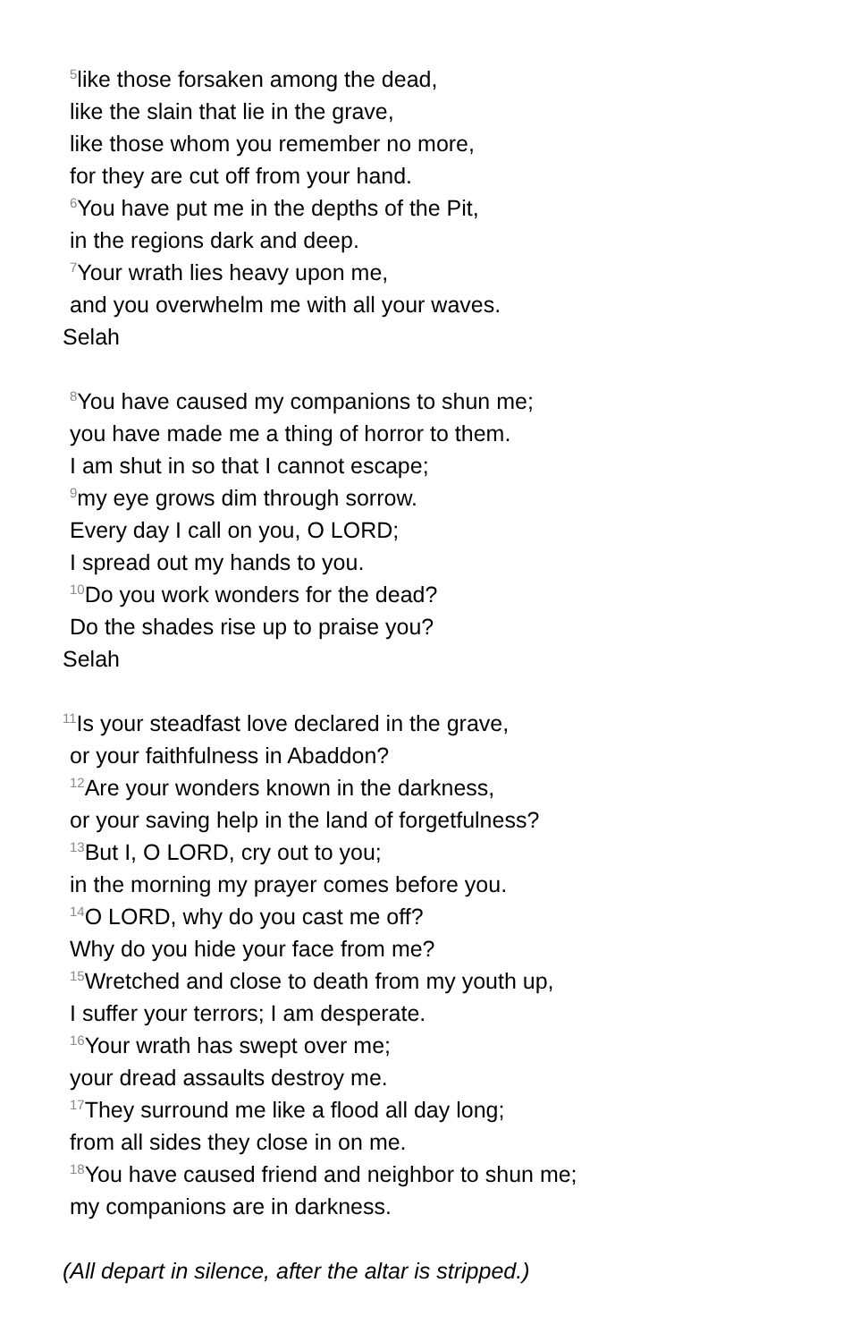<sup>5</sup> like those forsaken among the dead,
like the slain that lie in the grave,
like those whom you remember no more,
for they are cut off from your hand.
<sup>6</sup> You have put me in the depths of the Pit,
in the regions dark and deep.
<sup>7</sup> Your wrath lies heavy upon me,
and you overwhelm me with all your waves.
Selah
<sup>8</sup> You have caused my companions to shun me;
you have made me a thing of horror to them.
I am shut in so that I cannot escape;
<sup>9</sup> my eye grows dim through sorrow.
Every day I call on you, O LORD;
I spread out my hands to you.
<sup>10</sup> Do you work wonders for the dead?
Do the shades rise up to praise you?
Selah
<sup>11</sup> Is your steadfast love declared in the grave,
or your faithfulness in Abaddon?
<sup>12</sup> Are your wonders known in the darkness,
or your saving help in the land of forgetfulness?
<sup>13</sup> But I, O LORD, cry out to you;
in the morning my prayer comes before you.
<sup>14</sup>O LORD, why do you cast me off?
Why do you hide your face from me?
<sup>15</sup> Wretched and close to death from my youth up,
I suffer your terrors; I am desperate.
<sup>16</sup> Your wrath has swept over me;
your dread assaults destroy me.
<sup>17</sup> They surround me like a flood all day long;
from all sides they close in on me.
<sup>18</sup> You have caused friend and neighbor to shun me;
my companions are in darkness.
(All depart in silence, after the altar is stripped.)